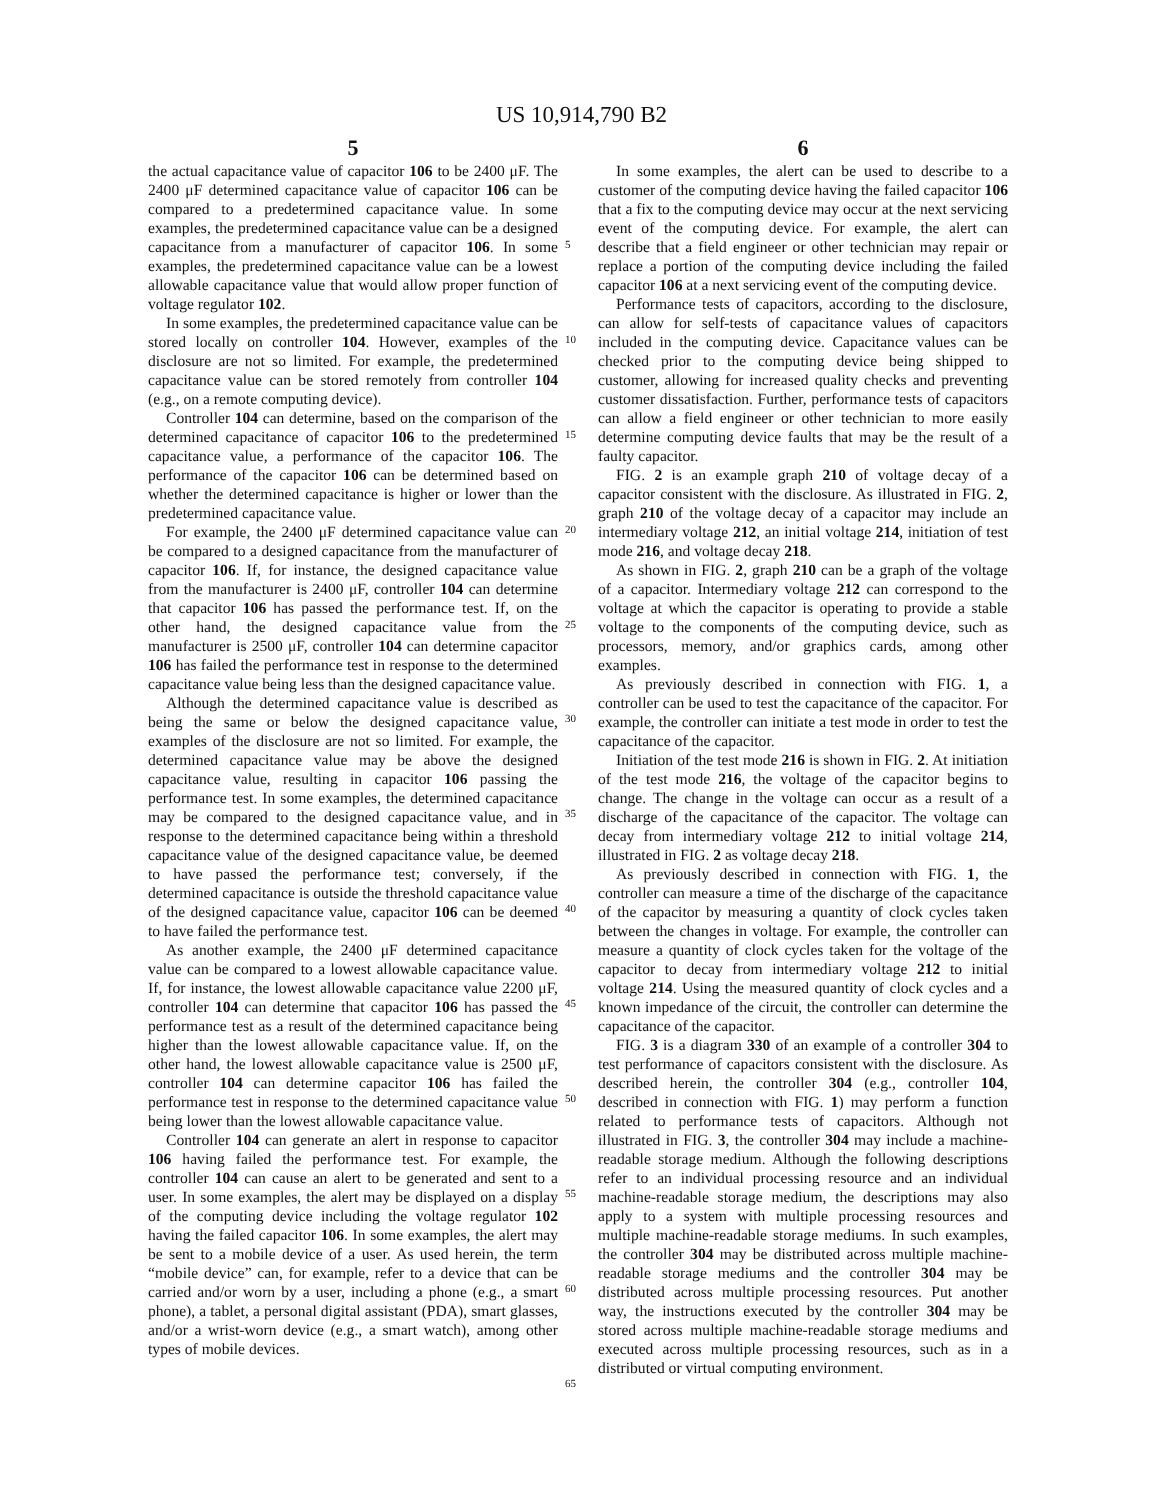US 10,914,790 B2
5
the actual capacitance value of capacitor 106 to be 2400 μF. The 2400 μF determined capacitance value of capacitor 106 can be compared to a predetermined capacitance value. In some examples, the predetermined capacitance value can be a designed capacitance from a manufacturer of capacitor 106. In some examples, the predetermined capacitance value can be a lowest allowable capacitance value that would allow proper function of voltage regulator 102.
In some examples, the predetermined capacitance value can be stored locally on controller 104. However, examples of the disclosure are not so limited. For example, the predetermined capacitance value can be stored remotely from controller 104 (e.g., on a remote computing device).
Controller 104 can determine, based on the comparison of the determined capacitance of capacitor 106 to the predetermined capacitance value, a performance of the capacitor 106. The performance of the capacitor 106 can be determined based on whether the determined capacitance is higher or lower than the predetermined capacitance value.
For example, the 2400 μF determined capacitance value can be compared to a designed capacitance from the manufacturer of capacitor 106. If, for instance, the designed capacitance value from the manufacturer is 2400 μF, controller 104 can determine that capacitor 106 has passed the performance test. If, on the other hand, the designed capacitance value from the manufacturer is 2500 μF, controller 104 can determine capacitor 106 has failed the performance test in response to the determined capacitance value being less than the designed capacitance value.
Although the determined capacitance value is described as being the same or below the designed capacitance value, examples of the disclosure are not so limited. For example, the determined capacitance value may be above the designed capacitance value, resulting in capacitor 106 passing the performance test. In some examples, the determined capacitance may be compared to the designed capacitance value, and in response to the determined capacitance being within a threshold capacitance value of the designed capacitance value, be deemed to have passed the performance test; conversely, if the determined capacitance is outside the threshold capacitance value of the designed capacitance value, capacitor 106 can be deemed to have failed the performance test.
As another example, the 2400 μF determined capacitance value can be compared to a lowest allowable capacitance value. If, for instance, the lowest allowable capacitance value 2200 μF, controller 104 can determine that capacitor 106 has passed the performance test as a result of the determined capacitance being higher than the lowest allowable capacitance value. If, on the other hand, the lowest allowable capacitance value is 2500 μF, controller 104 can determine capacitor 106 has failed the performance test in response to the determined capacitance value being lower than the lowest allowable capacitance value.
Controller 104 can generate an alert in response to capacitor 106 having failed the performance test. For example, the controller 104 can cause an alert to be generated and sent to a user. In some examples, the alert may be displayed on a display of the computing device including the voltage regulator 102 having the failed capacitor 106. In some examples, the alert may be sent to a mobile device of a user. As used herein, the term “mobile device” can, for example, refer to a device that can be carried and/or worn by a user, including a phone (e.g., a smart phone), a tablet, a personal digital assistant (PDA), smart glasses, and/or a wrist-worn device (e.g., a smart watch), among other types of mobile devices.
6
In some examples, the alert can be used to describe to a customer of the computing device having the failed capacitor 106 that a fix to the computing device may occur at the next servicing event of the computing device. For example, the alert can describe that a field engineer or other technician may repair or replace a portion of the computing device including the failed capacitor 106 at a next servicing event of the computing device.
Performance tests of capacitors, according to the disclosure, can allow for self-tests of capacitance values of capacitors included in the computing device. Capacitance values can be checked prior to the computing device being shipped to customer, allowing for increased quality checks and preventing customer dissatisfaction. Further, performance tests of capacitors can allow a field engineer or other technician to more easily determine computing device faults that may be the result of a faulty capacitor.
FIG. 2 is an example graph 210 of voltage decay of a capacitor consistent with the disclosure. As illustrated in FIG. 2, graph 210 of the voltage decay of a capacitor may include an intermediary voltage 212, an initial voltage 214, initiation of test mode 216, and voltage decay 218.
As shown in FIG. 2, graph 210 can be a graph of the voltage of a capacitor. Intermediary voltage 212 can correspond to the voltage at which the capacitor is operating to provide a stable voltage to the components of the computing device, such as processors, memory, and/or graphics cards, among other examples.
As previously described in connection with FIG. 1, a controller can be used to test the capacitance of the capacitor. For example, the controller can initiate a test mode in order to test the capacitance of the capacitor.
Initiation of the test mode 216 is shown in FIG. 2. At initiation of the test mode 216, the voltage of the capacitor begins to change. The change in the voltage can occur as a result of a discharge of the capacitance of the capacitor. The voltage can decay from intermediary voltage 212 to initial voltage 214, illustrated in FIG. 2 as voltage decay 218.
As previously described in connection with FIG. 1, the controller can measure a time of the discharge of the capacitance of the capacitor by measuring a quantity of clock cycles taken between the changes in voltage. For example, the controller can measure a quantity of clock cycles taken for the voltage of the capacitor to decay from intermediary voltage 212 to initial voltage 214. Using the measured quantity of clock cycles and a known impedance of the circuit, the controller can determine the capacitance of the capacitor.
FIG. 3 is a diagram 330 of an example of a controller 304 to test performance of capacitors consistent with the disclosure. As described herein, the controller 304 (e.g., controller 104, described in connection with FIG. 1) may perform a function related to performance tests of capacitors. Although not illustrated in FIG. 3, the controller 304 may include a machine-readable storage medium. Although the following descriptions refer to an individual processing resource and an individual machine-readable storage medium, the descriptions may also apply to a system with multiple processing resources and multiple machine-readable storage mediums. In such examples, the controller 304 may be distributed across multiple machine-readable storage mediums and the controller 304 may be distributed across multiple processing resources. Put another way, the instructions executed by the controller 304 may be stored across multiple machine-readable storage mediums and executed across multiple processing resources, such as in a distributed or virtual computing environment.
5
10
15
20
25
30
35
40
45
50
55
60
65